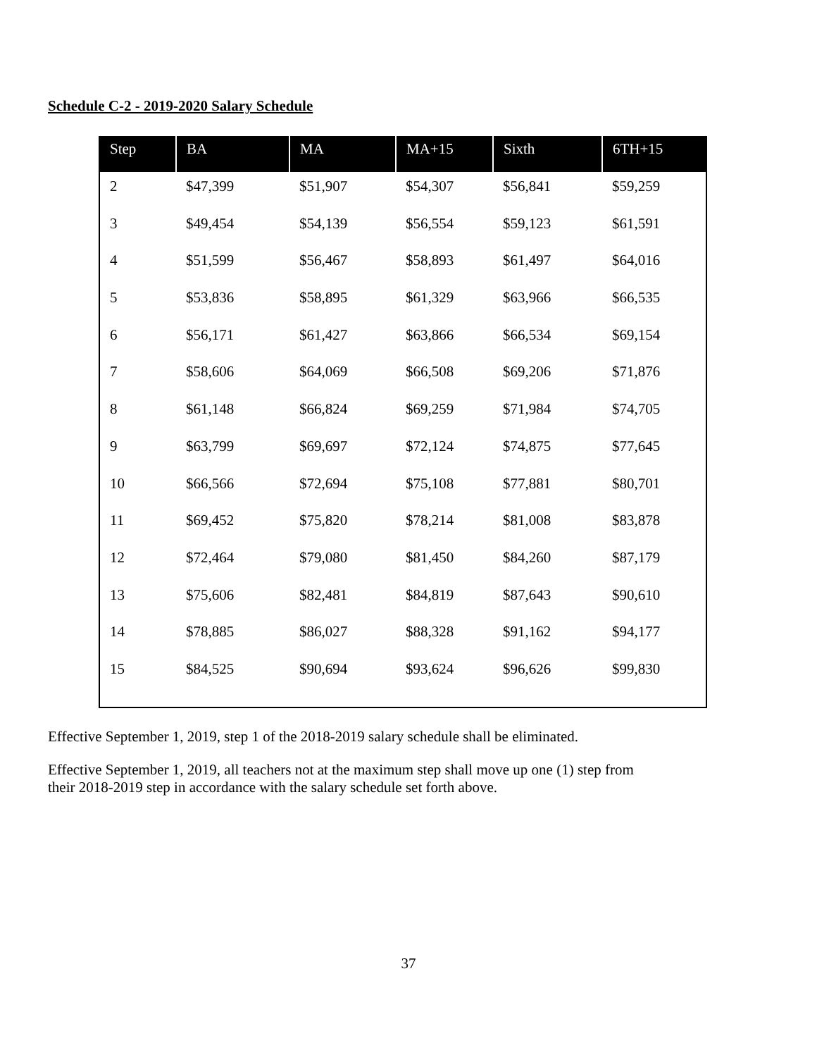Schedule C-2 - 2019-2020 Salary Schedule
| Step | BA | MA | MA+15 | Sixth | 6TH+15 |
| --- | --- | --- | --- | --- | --- |
| 2 | $47,399 | $51,907 | $54,307 | $56,841 | $59,259 |
| 3 | $49,454 | $54,139 | $56,554 | $59,123 | $61,591 |
| 4 | $51,599 | $56,467 | $58,893 | $61,497 | $64,016 |
| 5 | $53,836 | $58,895 | $61,329 | $63,966 | $66,535 |
| 6 | $56,171 | $61,427 | $63,866 | $66,534 | $69,154 |
| 7 | $58,606 | $64,069 | $66,508 | $69,206 | $71,876 |
| 8 | $61,148 | $66,824 | $69,259 | $71,984 | $74,705 |
| 9 | $63,799 | $69,697 | $72,124 | $74,875 | $77,645 |
| 10 | $66,566 | $72,694 | $75,108 | $77,881 | $80,701 |
| 11 | $69,452 | $75,820 | $78,214 | $81,008 | $83,878 |
| 12 | $72,464 | $79,080 | $81,450 | $84,260 | $87,179 |
| 13 | $75,606 | $82,481 | $84,819 | $87,643 | $90,610 |
| 14 | $78,885 | $86,027 | $88,328 | $91,162 | $94,177 |
| 15 | $84,525 | $90,694 | $93,624 | $96,626 | $99,830 |
Effective September 1, 2019, step 1 of the 2018-2019 salary schedule shall be eliminated.
Effective September 1, 2019, all teachers not at the maximum step shall move up one (1) step from their 2018-2019 step in accordance with the salary schedule set forth above.
37